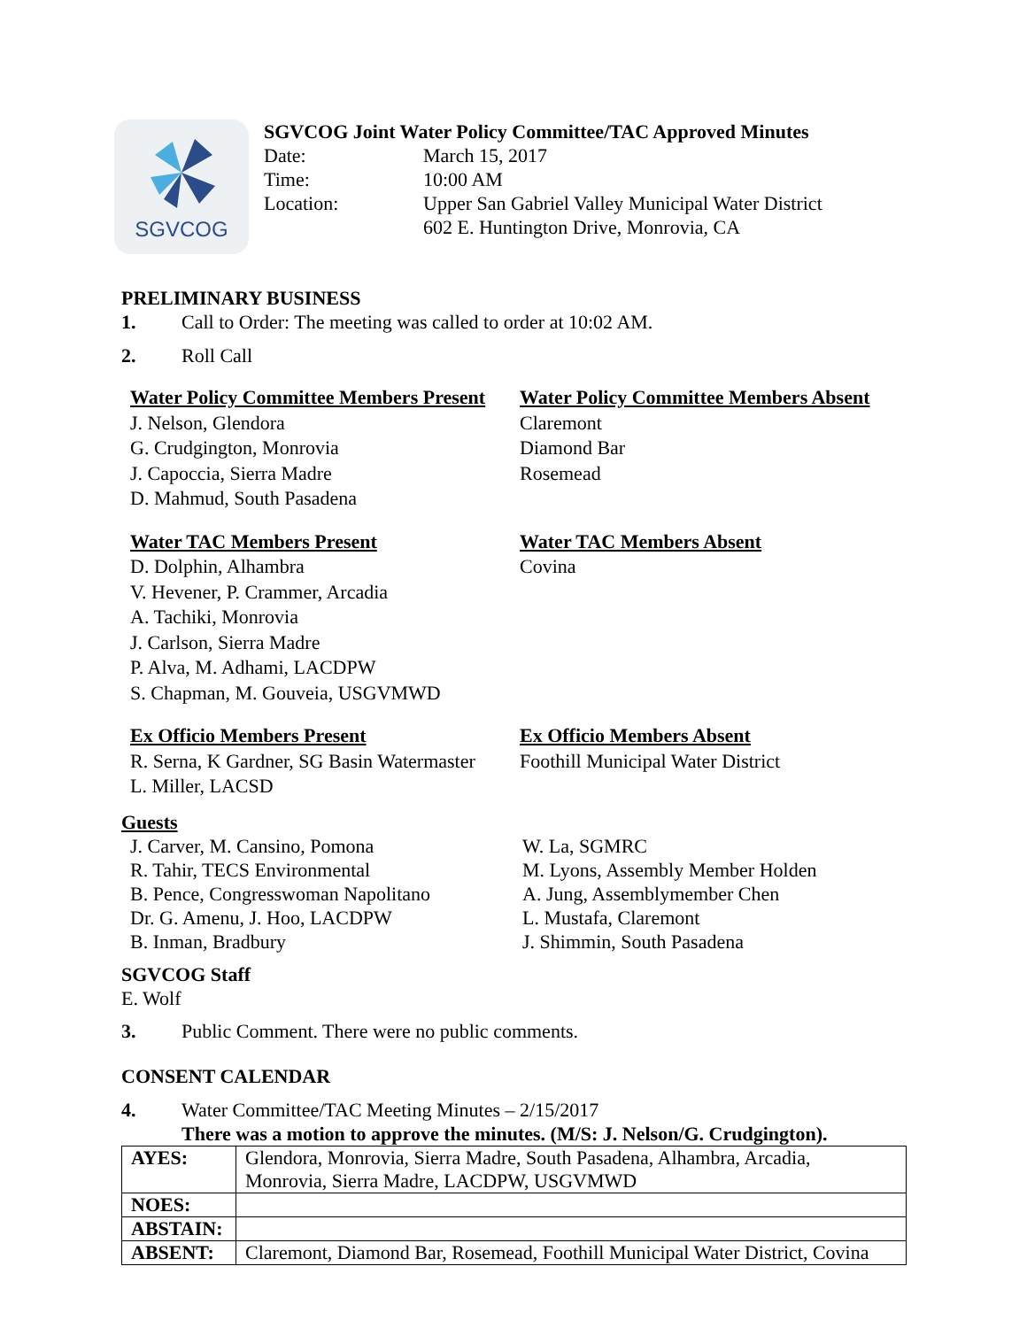SGVCOG
SGVCOG Joint Water Policy Committee/TAC Approved Minutes
Date: March 15, 2017
Time: 10:00 AM
Location: Upper San Gabriel Valley Municipal Water District
602 E. Huntington Drive, Monrovia, CA
PRELIMINARY BUSINESS
1. Call to Order: The meeting was called to order at 10:02 AM.
2. Roll Call
Water Policy Committee Members Present
J. Nelson, Glendora
G. Crudgington, Monrovia
J. Capoccia, Sierra Madre
D. Mahmud, South Pasadena
Water Policy Committee Members Absent
Claremont
Diamond Bar
Rosemead
Water TAC Members Present
D. Dolphin, Alhambra
V. Hevener, P. Crammer, Arcadia
A. Tachiki, Monrovia
J. Carlson, Sierra Madre
P. Alva, M. Adhami, LACDPW
S. Chapman, M. Gouveia, USGVMWD
Water TAC Members Absent
Covina
Ex Officio Members Present
R. Serna, K Gardner, SG Basin Watermaster
L. Miller, LACSD
Ex Officio Members Absent
Foothill Municipal Water District
Guests
J. Carver, M. Cansino, Pomona
R. Tahir, TECS Environmental
B. Pence, Congresswoman Napolitano
Dr. G. Amenu, J. Hoo, LACDPW
B. Inman, Bradbury
W. La, SGMRC
M. Lyons, Assembly Member Holden
A. Jung, Assemblymember Chen
L. Mustafa, Claremont
J. Shimmin, South Pasadena
SGVCOG Staff
E. Wolf
3. Public Comment. There were no public comments.
CONSENT CALENDAR
4. Water Committee/TAC Meeting Minutes – 2/15/2017
There was a motion to approve the minutes. (M/S: J. Nelson/G. Crudgington).
| AYES: | Glendora, Monrovia, Sierra Madre, South Pasadena, Alhambra, Arcadia, Monrovia, Sierra Madre, LACDPW, USGVMWD |
| NOES: | |
| ABSTAIN: | |
| ABSENT: | Claremont, Diamond Bar, Rosemead, Foothill Municipal Water District, Covina |